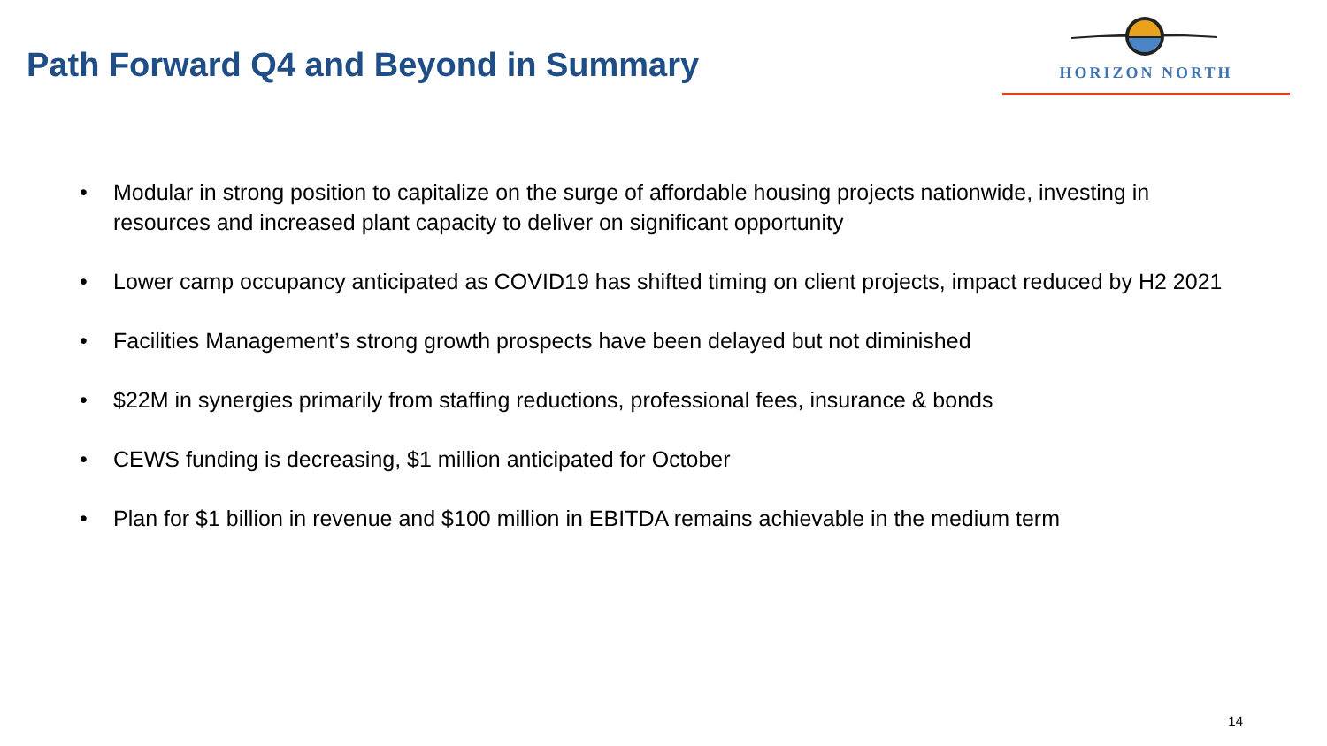Path Forward Q4 and Beyond in Summary
HORIZON NORTH
• Modular in strong position to capitalize on the surge of affordable housing projects nationwide, investing in resources and increased plant capacity to deliver on significant opportunity
• Lower camp occupancy anticipated as COVID19 has shifted timing on client projects, impact reduced by H2 2021
• Facilities Management’s strong growth prospects have been delayed but not diminished
• $22M in synergies primarily from staffing reductions, professional fees, insurance & bonds
• CEWS funding is decreasing, $1 million anticipated for October
• Plan for $1 billion in revenue and $100 million in EBITDA remains achievable in the medium term
14